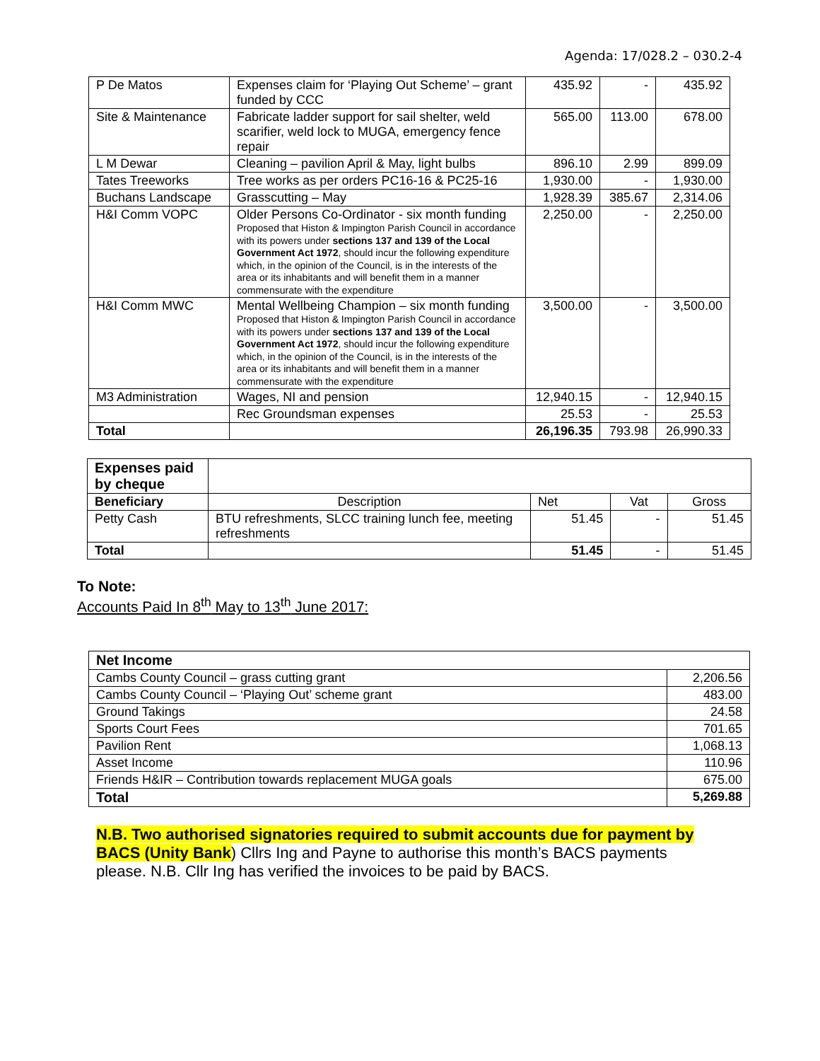Agenda: 17/028.2 – 030.2-4
| P De Matos | Expenses claim for ‘Playing Out Scheme’ – grant funded by CCC | 435.92 | - | 435.92 |
| Site & Maintenance | Fabricate ladder support for sail shelter, weld scarifier, weld lock to MUGA, emergency fence repair | 565.00 | 113.00 | 678.00 |
| L M Dewar | Cleaning – pavilion April & May, light bulbs | 896.10 | 2.99 | 899.09 |
| Tates Treeworks | Tree works as per orders PC16-16 & PC25-16 | 1,930.00 | - | 1,930.00 |
| Buchans Landscape | Grasscutting – May | 1,928.39 | 385.67 | 2,314.06 |
| H&I Comm VOPC | Older Persons Co-Ordinator - six month funding Proposed that Histon & Impington Parish Council in accordance with its powers under sections 137 and 139 of the Local Government Act 1972 , should incur the following expenditure which, in the opinion of the Council, is in the interests of the area or its inhabitants and will benefit them in a manner commensurate with the expenditure | 2,250.00 | - | 2,250.00 |
| H&I Comm MWC | Mental Wellbeing Champion – six month funding Proposed that Histon & Impington Parish Council in accordance with its powers under sections 137 and 139 of the Local Government Act 1972 , should incur the following expenditure which, in the opinion of the Council, is in the interests of the area or its inhabitants and will benefit them in a manner commensurate with the expenditure | 3,500.00 | - | 3,500.00 |
| M3 Administration | Wages, NI and pension | 12,940.15 | - | 12,940.15 |
| | Rec Groundsman expenses | 25.53 | - | 25.53 |
| Total | | 26,196.35 | 793.98 | 26,990.33 |
| Expenses paid by cheque | | | | |
| Beneficiary | Description | Net | Vat | Gross |
| Petty Cash | BTU refreshments, SLCC training lunch fee, meeting refreshments | 51.45 | - | 51.45 |
| Total | | 51.45 | - | 51.45 |
To Note:
Accounts Paid In 8<sup>th</sup> May to 13<sup>th</sup> June 2017:
| Net Income | |
| Cambs County Council – grass cutting grant | 2,206.56 |
| Cambs County Council – ‘Playing Out’ scheme grant | 483.00 |
| Ground Takings | 24.58 |
| Sports Court Fees | 701.65 |
| Pavilion Rent | 1,068.13 |
| Asset Income | 110.96 |
| Friends H&IR – Contribution towards replacement MUGA goals | 675.00 |
| Total | 5,269.88 |
N.B. Two authorised signatories required to submit accounts due for payment by BACS (Unity Bank) Cllrs Ing and Payne to authorise this month’s BACS payments please. N.B. Cllr Ing has verified the invoices to be paid by BACS.